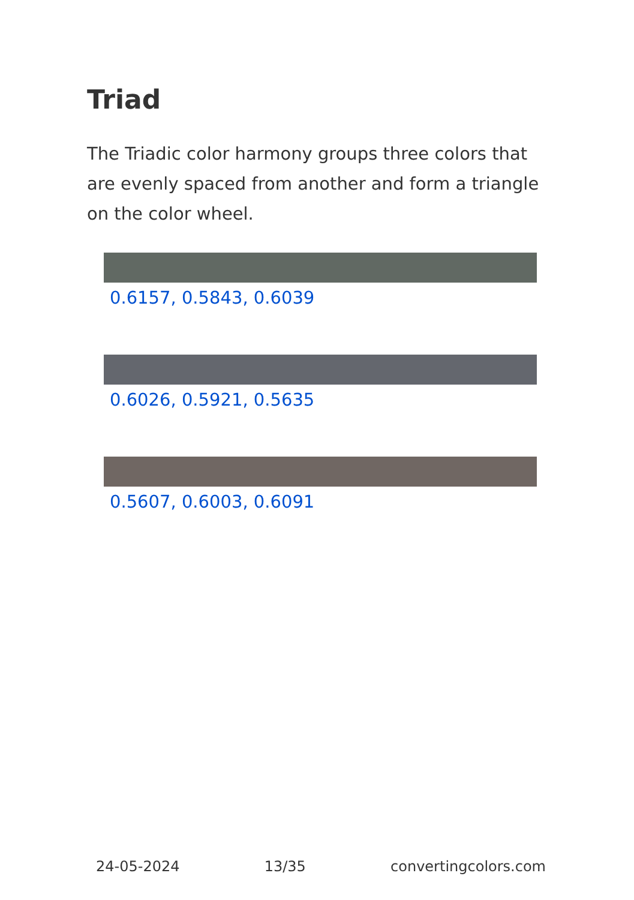Triad
The Triadic color harmony groups three colors that are evenly spaced from another and form a triangle on the color wheel.
0.6157, 0.5843, 0.6039
0.6026, 0.5921, 0.5635
0.5607, 0.6003, 0.6091
24-05-2024 13/35 convertingcolors.com